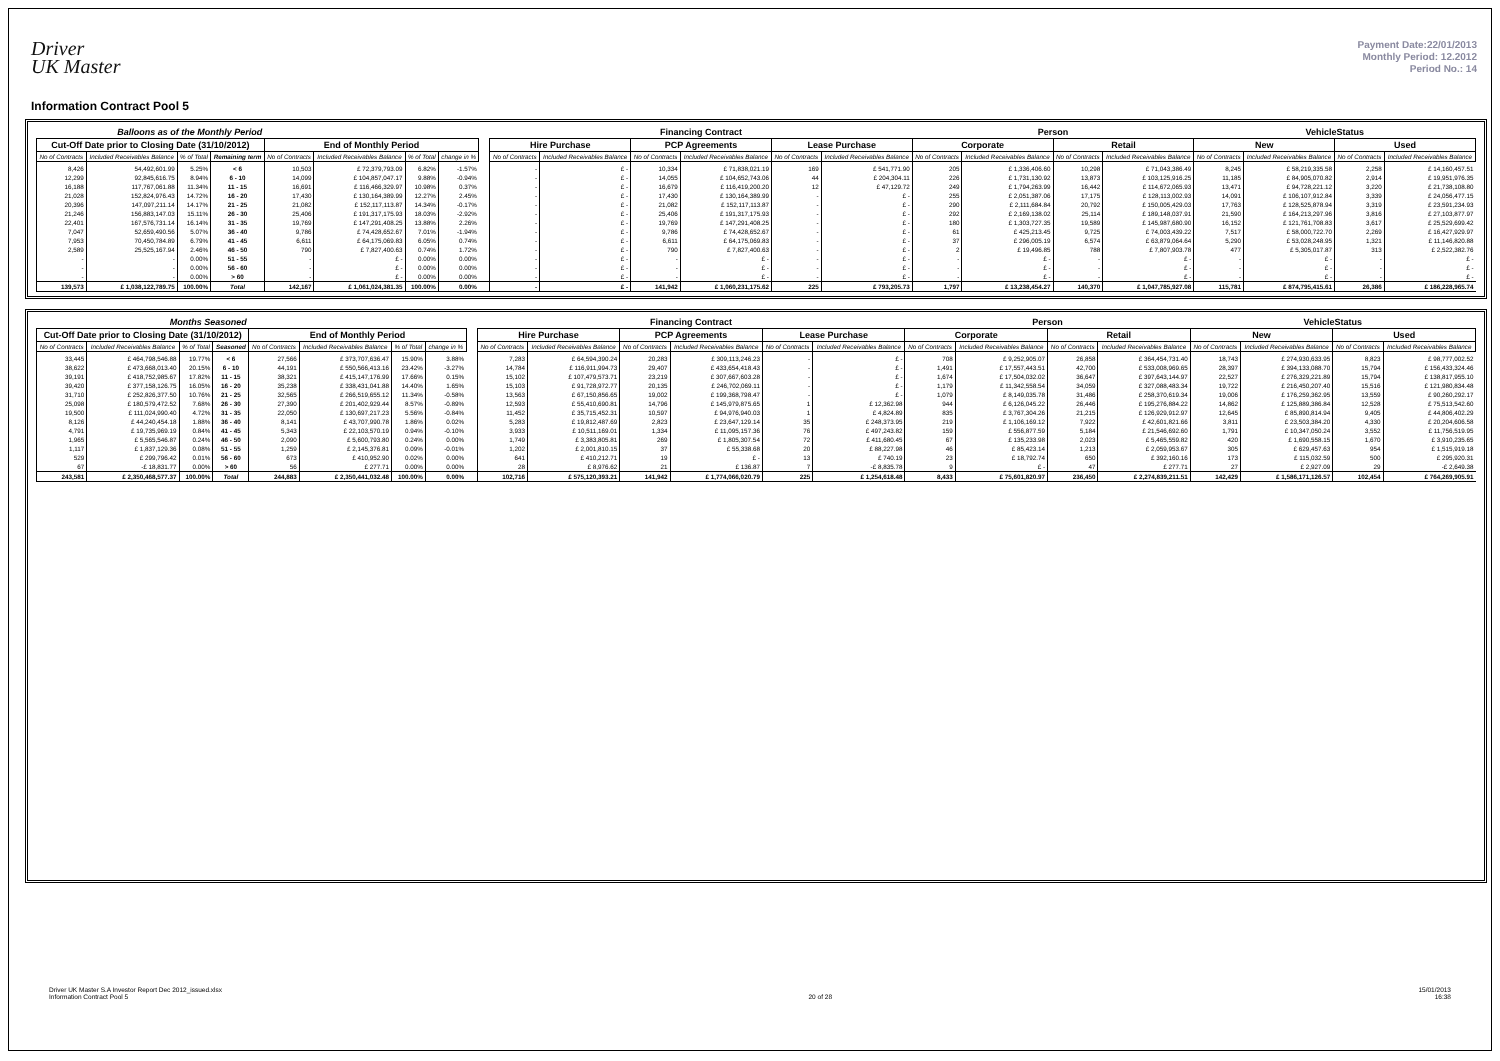Driver
UK Master
Payment Date:22/01/2013
Monthly Period: 12.2012
Period No.: 14
Information Contract Pool 5
| Balloons as of the Monthly Period | | | | | | | | | Financing Contract | | | | | | Person | | | | VehicleStatus | | | |
| --- | --- | --- | --- | --- | --- | --- | --- | --- | --- | --- | --- | --- | --- | --- | --- | --- | --- | --- | --- | --- | --- | --- |
| Cut-Off Date prior to Closing Date (31/10/2012) | | | | End of Monthly Period | | | | | Hire Purchase | | PCP Agreements | | Lease Purchase | | Corporate | | Retail | | New | | Used | |
| No of Contracts | Included Receivables Balance | % of Total | Remaining term | No of Contracts | Included Receivables Balance | % of Total | change in % | | No of Contracts | Included Receivables Balance | No of Contracts | Included Receivables Balance | No of Contracts | Included Receivables Balance | No of Contracts | Included Receivables Balance | No of Contracts | Included Receivables Balance | No of Contracts | Included Receivables Balance | No of Contracts | Included Receivables Balance |
| 8,426 | 54,492,601.99 | 5.25% | < 6 | 10,503 | £ 72,379,793.09 | 6.82% | -1.57% | | - | £ - | 10,334 | £ 71,838,021.19 | 169 | £ 541,771.90 | 205 | £ 1,336,406.60 | 10,298 | £ 71,043,386.49 | 8,245 | £ 58,219,335.58 | 2,258 | £ 14,160,457.51 |
| 12,299 | 92,845,616.75 | 8.94% | 6 - 10 | 14,099 | £ 104,857,047.17 | 9.88% | -0.94% | | - | £ - | 14,055 | £ 104,652,743.06 | 44 | £ 204,304.11 | 226 | £ 1,731,130.92 | 13,873 | £ 103,125,916.25 | 11,185 | £ 84,905,070.82 | 2,914 | £ 19,951,976.35 |
| 16,188 | 117,767,061.88 | 11.34% | 11 - 15 | 16,691 | £ 116,466,329.97 | 10.98% | 0.37% | | - | £ - | 16,679 | £ 116,419,200.20 | 12 | £ 47,129.72 | 249 | £ 1,794,263.99 | 16,442 | £ 114,672,065.93 | 13,471 | £ 94,728,221.12 | 3,220 | £ 21,738,108.80 |
| 21,028 | 152,824,976.43 | 14.72% | 16 - 20 | 17,430 | £ 130,164,389.99 | 12.27% | 2.45% | | - | £ - | 17,430 | £ 130,164,389.99 | - | £ - | 255 | £ 2,051,387.06 | 17,175 | £ 128,113,002.93 | 14,091 | £ 106,107,912.84 | 3,339 | £ 24,056,477.15 |
| 20,396 | 147,097,211.14 | 14.17% | 21 - 25 | 21,082 | £ 152,117,113.87 | 14.34% | -0.17% | | - | £ - | 21,082 | £ 152,117,113.87 | - | £ - | 290 | £ 2,111,684.84 | 20,792 | £ 150,005,429.03 | 17,763 | £ 128,525,878.94 | 3,319 | £ 23,591,234.93 |
| 21,246 | 156,883,147.03 | 15.11% | 26 - 30 | 25,406 | £ 191,317,175.93 | 18.03% | -2.92% | | - | £ - | 25,406 | £ 191,317,175.93 | - | £ - | 292 | £ 2,169,138.02 | 25,114 | £ 189,148,037.91 | 21,590 | £ 164,213,297.96 | 3,816 | £ 27,103,877.97 |
| 22,401 | 167,576,731.14 | 16.14% | 31 - 35 | 19,769 | £ 147,291,408.25 | 13.88% | 2.26% | | - | £ - | 19,769 | £ 147,291,408.25 | - | £ - | 180 | £ 1,303,727.35 | 19,589 | £ 145,987,680.90 | 16,152 | £ 121,761,708.83 | 3,617 | £ 25,529,699.42 |
| 7,047 | 52,659,490.56 | 5.07% | 36 - 40 | 9,786 | £ 74,428,652.67 | 7.01% | -1.94% | | - | £ - | 9,786 | £ 74,428,652.67 | - | £ - | 61 | £ 425,213.45 | 9,725 | £ 74,003,439.22 | 7,517 | £ 58,000,722.70 | 2,269 | £ 16,427,929.97 |
| 7,953 | 70,450,784.89 | 6.79% | 41 - 45 | 6,611 | £ 64,175,069.83 | 6.05% | 0.74% | | - | £ - | 6,611 | £ 64,175,069.83 | - | £ - | 37 | £ 296,005.19 | 6,574 | £ 63,879,064.64 | 5,290 | £ 53,028,248.95 | 1,321 | £ 11,146,820.88 |
| 2,589 | 25,525,167.94 | 2.46% | 46 - 50 | 790 | £ 7,827,400.63 | 0.74% | 1.72% | | - | £ - | 790 | £ 7,827,400.63 | - | £ - | 2 | £ 19,496.85 | 788 | £ 7,807,903.78 | 477 | £ 5,305,017.87 | 313 | £ 2,522,382.76 |
| - | - | 0.00% | 51 - 55 | - | £ - | 0.00% | 0.00% | | - | £ - | - | £ - | - | £ - | - | £ - | - | £ - | - | £ - | - | £ - |
| - | - | 0.00% | 56 - 60 | - | £ - | 0.00% | 0.00% | | - | £ - | - | £ - | - | £ - | - | £ - | - | £ - | - | £ - | - | £ - |
| - | - | 0.00% | > 60 | - | £ - | 0.00% | 0.00% | | - | £ - | - | £ - | - | £ - | - | £ - | - | £ - | - | £ - | - | £ - |
| 139,573 | £ 1,038,122,789.75 | 100.00% | Total | 142,167 | £ 1,061,024,381.35 | 100.00% | 0.00% | | - | £ - | 141,942 | £ 1,060,231,175.62 | 225 | £ 793,205.73 | 1,797 | £ 13,238,454.27 | 140,370 | £ 1,047,785,927.08 | 115,781 | £ 874,795,415.61 | 26,386 | £ 186,228,965.74 |
| Months Seasoned | | | | | | | | | Financing Contract | | | | | | Person | | | | VehicleStatus | | | |
| --- | --- | --- | --- | --- | --- | --- | --- | --- | --- | --- | --- | --- | --- | --- | --- | --- | --- | --- | --- | --- | --- | --- |
| Cut-Off Date prior to Closing Date (31/10/2012) | | | | End of Monthly Period | | | | | Hire Purchase | | PCP Agreements | | Lease Purchase | | Corporate | | Retail | | New | | Used | |
| No of Contracts | Included Receivables Balance | % of Total | Seasoned | No of Contracts | Included Receivables Balance | % of Total | change in % | | No of Contracts | Included Receivables Balance | No of Contracts | Included Receivables Balance | No of Contracts | Included Receivables Balance | No of Contracts | Included Receivables Balance | No of Contracts | Included Receivables Balance | No of Contracts | Included Receivables Balance | No of Contracts | Included Receivables Balance |
| 33,445 | £ 464,798,546.88 | 19.77% | < 6 | 27,566 | £ 373,707,636.47 | 15.90% | 3.88% | | 7,283 | £ 64,594,390.24 | 20,283 | £ 309,113,246.23 | - | £ - | 708 | £ 9,252,905.07 | 26,858 | £ 364,454,731.40 | 18,743 | £ 274,930,633.95 | 8,823 | £ 98,777,002.52 |
| 38,622 | £ 473,668,013.40 | 20.15% | 6 - 10 | 44,191 | £ 550,566,413.16 | 23.42% | -3.27% | | 14,784 | £ 116,911,994.73 | 29,407 | £ 433,654,418.43 | - | £ - | 1,491 | £ 17,557,443.51 | 42,700 | £ 533,008,969.65 | 28,397 | £ 394,133,088.70 | 15,794 | £ 156,433,324.46 |
| 39,191 | £ 418,752,985.67 | 17.82% | 11 - 15 | 38,321 | £ 415,147,176.99 | 17.66% | 0.15% | | 15,102 | £ 107,479,573.71 | 23,219 | £ 307,667,603.28 | - | £ - | 1,674 | £ 17,504,032.02 | 36,647 | £ 397,643,144.97 | 22,527 | £ 276,329,221.89 | 15,794 | £ 138,817,955.10 |
| 39,420 | £ 377,158,126.75 | 16.05% | 16 - 20 | 35,238 | £ 338,431,041.88 | 14.40% | 1.65% | | 15,103 | £ 91,728,972.77 | 20,135 | £ 246,702,069.11 | - | £ - | 1,179 | £ 11,342,558.54 | 34,059 | £ 327,088,483.34 | 19,722 | £ 216,450,207.40 | 15,516 | £ 121,980,834.48 |
| 31,710 | £ 252,826,377.50 | 10.76% | 21 - 25 | 32,565 | £ 266,519,655.12 | 11.34% | -0.58% | | 13,563 | £ 67,150,856.65 | 19,002 | £ 199,368,798.47 | - | £ - | 1,079 | £ 8,149,035.78 | 31,486 | £ 258,370,619.34 | 19,006 | £ 176,259,362.95 | 13,559 | £ 90,260,292.17 |
| 25,098 | £ 180,579,472.52 | 7.68% | 26 - 30 | 27,390 | £ 201,402,929.44 | 8.57% | -0.89% | | 12,593 | £ 55,410,690.81 | 14,796 | £ 145,979,875.65 | 1 | £ 12,362.98 | 944 | £ 6,126,045.22 | 26,446 | £ 195,276,884.22 | 14,862 | £ 125,889,386.84 | 12,528 | £ 75,513,542.60 |
| 19,500 | £ 111,024,990.40 | 4.72% | 31 - 35 | 22,050 | £ 130,697,217.23 | 5.56% | -0.84% | | 11,452 | £ 35,715,452.31 | 10,597 | £ 94,976,940.03 | 1 | £ 4,824.89 | 835 | £ 3,767,304.26 | 21,215 | £ 126,929,912.97 | 12,645 | £ 85,890,814.94 | 9,405 | £ 44,806,402.29 |
| 8,126 | £ 44,240,454.18 | 1.88% | 36 - 40 | 8,141 | £ 43,707,990.78 | 1.86% | 0.02% | | 5,283 | £ 19,812,487.69 | 2,823 | £ 23,647,129.14 | 35 | £ 248,373.95 | 219 | £ 1,106,169.12 | 7,922 | £ 42,601,821.66 | 3,811 | £ 23,503,384.20 | 4,330 | £ 20,204,606.58 |
| 4,791 | £ 19,735,969.19 | 0.84% | 41 - 45 | 5,343 | £ 22,103,570.19 | 0.94% | -0.10% | | 3,933 | £ 10,511,169.01 | 1,334 | £ 11,095,157.36 | 76 | £ 497,243.82 | 159 | £ 556,877.59 | 5,184 | £ 21,546,692.60 | 1,791 | £ 10,347,050.24 | 3,552 | £ 11,756,519.95 |
| 1,965 | £ 5,565,546.87 | 0.24% | 46 - 50 | 2,090 | £ 5,600,793.80 | 0.24% | 0.00% | | 1,749 | £ 3,383,805.81 | 269 | £ 1,805,307.54 | 72 | £ 411,680.45 | 67 | £ 135,233.98 | 2,023 | £ 5,465,559.82 | 420 | £ 1,690,558.15 | 1,670 | £ 3,910,235.65 |
| 1,117 | £ 1,837,129.36 | 0.08% | 51 - 55 | 1,259 | £ 2,145,376.81 | 0.09% | -0.01% | | 1,202 | £ 2,001,810.15 | 37 | £ 55,338.68 | 20 | £ 88,227.98 | 46 | £ 85,423.14 | 1,213 | £ 2,059,953.67 | 305 | £ 629,457.63 | 954 | £ 1,515,919.18 |
| 529 | £ 299,796.42 | 0.01% | 56 - 60 | 673 | £ 410,952.90 | 0.02% | 0.00% | | 641 | £ 410,212.71 | 19 | £ - | 13 | £ 740.19 | 23 | £ 18,792.74 | 650 | £ 392,160.16 | 173 | £ 115,032.59 | 500 | £ 295,920.31 |
| 67 | -£ 18,831.77 | 0.00% | > 60 | 56 | £ 277.71 | 0.00% | 0.00% | | 28 | £ 8,976.62 | 21 | £ 136.87 | 7 | -£ 8,835.78 | 9 | £ - | 47 | £ 277.71 | 27 | £ 2,927.09 | 29 | -£ 2,649.38 |
| 243,581 | £ 2,350,468,577.37 | 100.00% | Total | 244,883 | £ 2,350,441,032.48 | 100.00% | 0.00% | | 102,716 | £ 575,120,393.21 | 141,942 | £ 1,774,066,020.79 | 225 | £ 1,254,618.48 | 8,433 | £ 75,601,820.97 | 236,450 | £ 2,274,839,211.51 | 142,429 | £ 1,586,171,126.57 | 102,454 | £ 764,269,905.91 |
Driver UK Master S.A Investor Report Dec 2012_issued.xlsx
Information Contract Pool 5
20 of 28 15/01/2013
16:38